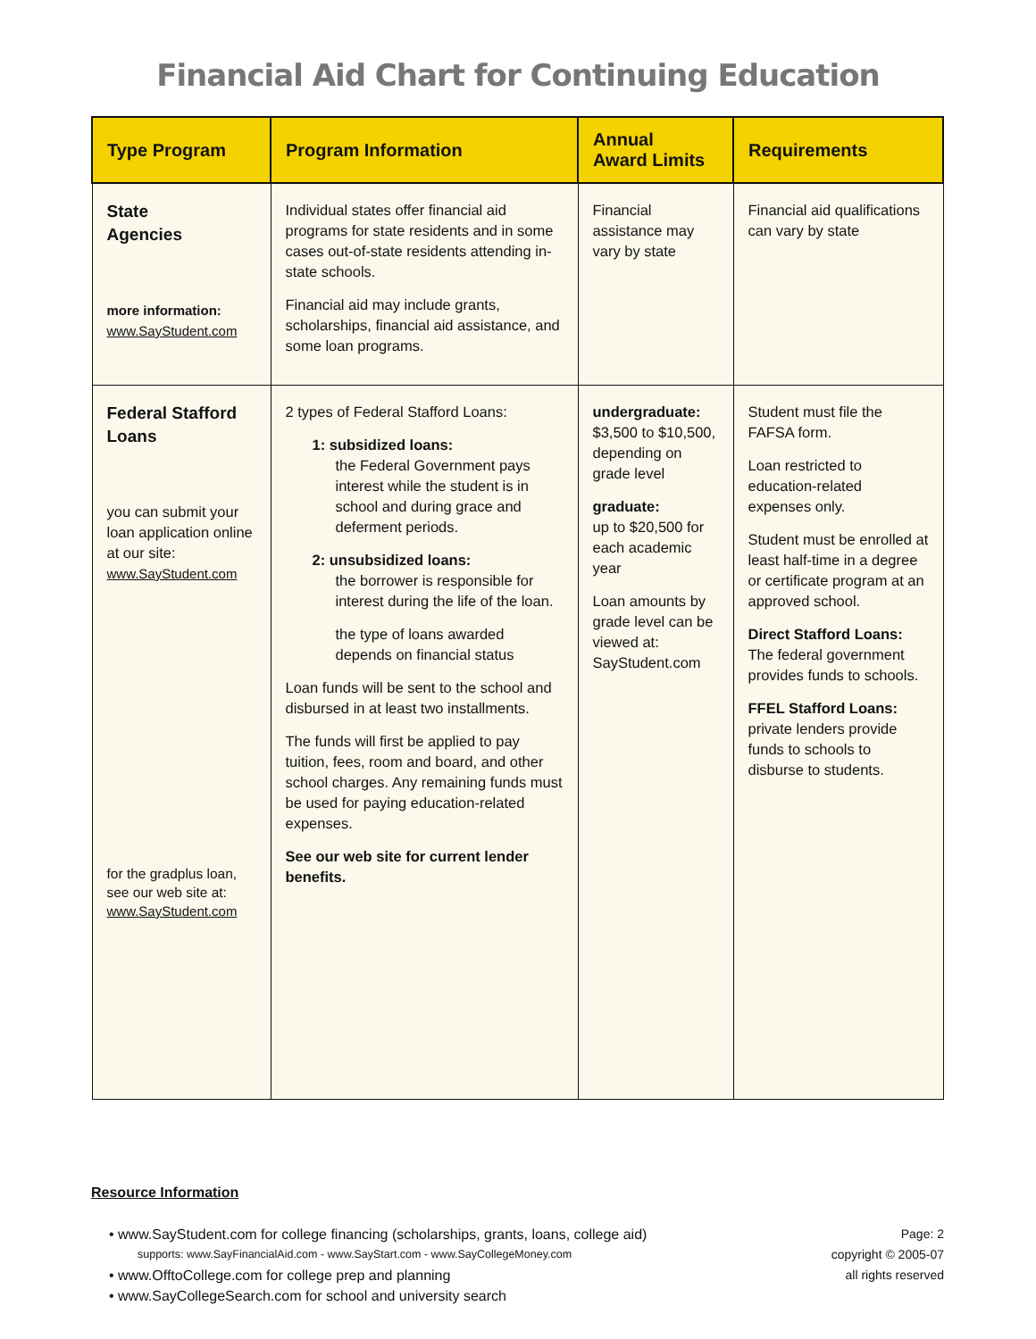Financial Aid Chart for Continuing Education
| Type Program | Program Information | Annual Award Limits | Requirements |
| --- | --- | --- | --- |
| State Agencies more information: www.SayStudent.com | Individual states offer financial aid programs for state residents and in some cases out-of-state residents attending in-state schools. Financial aid may include grants, scholarships, financial aid assistance, and some loan programs. | Financial assistance may vary by state | Financial aid qualifications can vary by state |
| Federal Stafford Loans you can submit your loan application online at our site: www.SayStudent.com for the gradplus loan, see our web site at: www.SayStudent.com | 2 types of Federal Stafford Loans: 1: subsidized loans: the Federal Government pays interest while the student is in school and during grace and deferment periods. 2: unsubsidized loans: the borrower is responsible for interest during the life of the loan. the type of loans awarded depends on financial status Loan funds will be sent to the school and disbursed in at least two installments. The funds will first be applied to pay tuition, fees, room and board, and other school charges. Any remaining funds must be used for paying education-related expenses. See our web site for current lender benefits. | undergraduate: $3,500 to $10,500, depending on grade level graduate: up to $20,500 for each academic year Loan amounts by grade level can be viewed at: SayStudent.com | Student must file the FAFSA form. Loan restricted to education-related expenses only. Student must be enrolled at least half-time in a degree or certificate program at an approved school. Direct Stafford Loans: The federal government provides funds to schools. FFEL Stafford Loans: private lenders provide funds to schools to disburse to students. |
Resource Information
• www.SayStudent.com for college financing (scholarships, grants, loans, college aid)
supports: www.SayFinancialAid.com - www.SayStart.com - www.SayCollegeMoney.com
• www.OfftoCollege.com for college prep and planning
• www.SayCollegeSearch.com for school and university search
Page: 2
copyright © 2005-07
all rights reserved